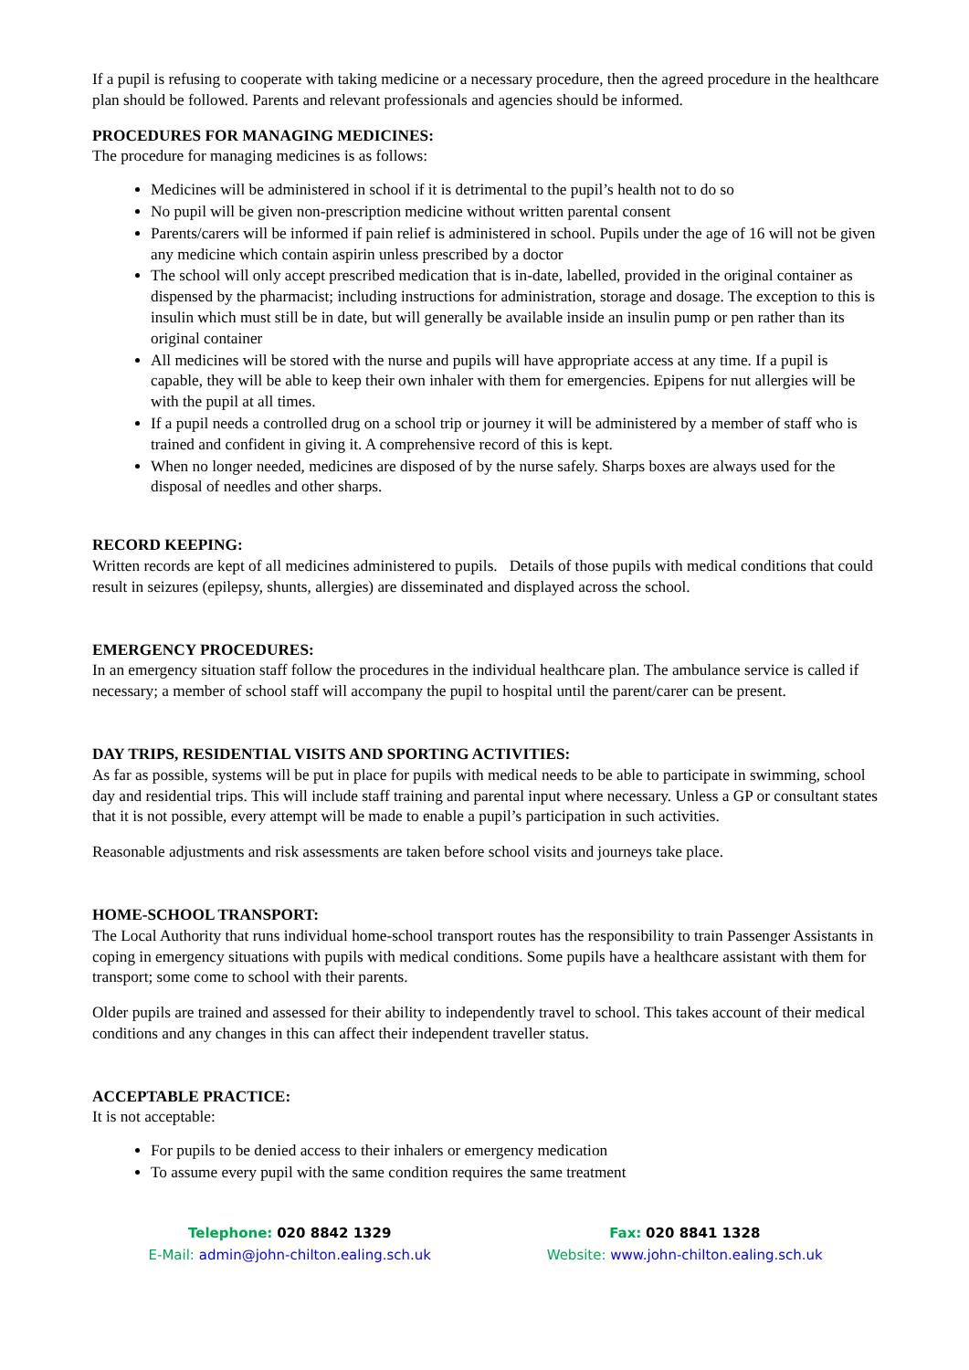If a pupil is refusing to cooperate with taking medicine or a necessary procedure, then the agreed procedure in the healthcare plan should be followed. Parents and relevant professionals and agencies should be informed.
PROCEDURES FOR MANAGING MEDICINES:
The procedure for managing medicines is as follows:
Medicines will be administered in school if it is detrimental to the pupil’s health not to do so
No pupil will be given non-prescription medicine without written parental consent
Parents/carers will be informed if pain relief is administered in school. Pupils under the age of 16 will not be given any medicine which contain aspirin unless prescribed by a doctor
The school will only accept prescribed medication that is in-date, labelled, provided in the original container as dispensed by the pharmacist; including instructions for administration, storage and dosage. The exception to this is insulin which must still be in date, but will generally be available inside an insulin pump or pen rather than its original container
All medicines will be stored with the nurse and pupils will have appropriate access at any time. If a pupil is capable, they will be able to keep their own inhaler with them for emergencies. Epipens for nut allergies will be with the pupil at all times.
If a pupil needs a controlled drug on a school trip or journey it will be administered by a member of staff who is trained and confident in giving it. A comprehensive record of this is kept.
When no longer needed, medicines are disposed of by the nurse safely. Sharps boxes are always used for the disposal of needles and other sharps.
RECORD KEEPING:
Written records are kept of all medicines administered to pupils. Details of those pupils with medical conditions that could result in seizures (epilepsy, shunts, allergies) are disseminated and displayed across the school.
EMERGENCY PROCEDURES:
In an emergency situation staff follow the procedures in the individual healthcare plan. The ambulance service is called if necessary; a member of school staff will accompany the pupil to hospital until the parent/carer can be present.
DAY TRIPS, RESIDENTIAL VISITS AND SPORTING ACTIVITIES:
As far as possible, systems will be put in place for pupils with medical needs to be able to participate in swimming, school day and residential trips. This will include staff training and parental input where necessary. Unless a GP or consultant states that it is not possible, every attempt will be made to enable a pupil’s participation in such activities.
Reasonable adjustments and risk assessments are taken before school visits and journeys take place.
HOME-SCHOOL TRANSPORT:
The Local Authority that runs individual home-school transport routes has the responsibility to train Passenger Assistants in coping in emergency situations with pupils with medical conditions. Some pupils have a healthcare assistant with them for transport; some come to school with their parents.
Older pupils are trained and assessed for their ability to independently travel to school. This takes account of their medical conditions and any changes in this can affect their independent traveller status.
ACCEPTABLE PRACTICE:
It is not acceptable:
For pupils to be denied access to their inhalers or emergency medication
To assume every pupil with the same condition requires the same treatment
Telephone: 020 8842 1329
E-Mail: admin@john-chilton.ealing.sch.uk
Fax: 020 8841 1328
Website: www.john-chilton.ealing.sch.uk